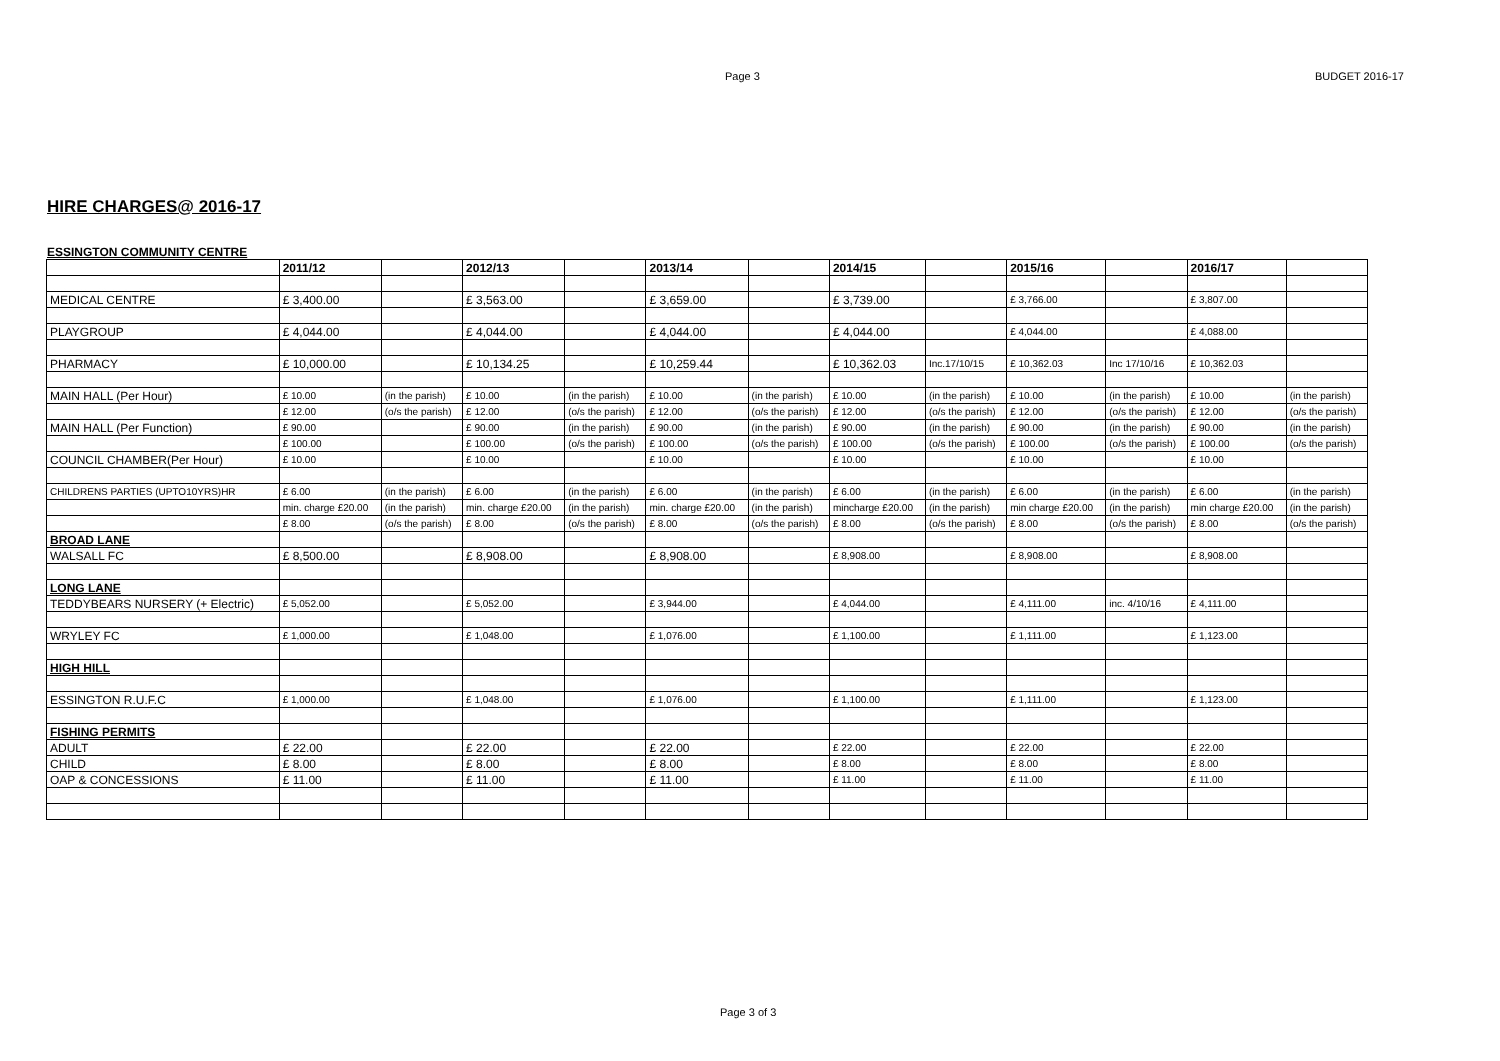Page 3 BUDGET 2016-17
HIRE CHARGES@ 2016-17
ESSINGTON COMMUNITY CENTRE
| | 2011/12 | | 2012/13 | | 2013/14 | | 2014/15 | | 2015/16 | | 2016/17 | |
| --- | --- | --- | --- | --- | --- | --- | --- | --- | --- | --- | --- | --- |
| MEDICAL CENTRE | £ 3,400.00 | | £ 3,563.00 | | £ 3,659.00 | | £ 3,739.00 | | £ 3,766.00 | | £ 3,807.00 | |
| PLAYGROUP | £ 4,044.00 | | £ 4,044.00 | | £ 4,044.00 | | £ 4,044.00 | | £ 4,044.00 | | £ 4,088.00 | |
| PHARMACY | £ 10,000.00 | | £ 10,134.25 | | £ 10,259.44 | | £ 10,362.03 | Inc.17/10/15 | £ 10,362.03 | Inc 17/10/16 | £ 10,362.03 | |
| MAIN HALL (Per Hour) | £ 10.00 | (in the parish) | £ 10.00 | (in the parish) | £ 10.00 | (in the parish) | £ 10.00 | (in the parish) | £ 10.00 | (in the parish) | £ 10.00 | (in the parish) |
| | £ 12.00 | (o/s the parish) | £ 12.00 | (o/s the parish) | £ 12.00 | (o/s the parish) | £ 12.00 | (o/s the parish) | £ 12.00 | (o/s the parish) | £ 12.00 | (o/s the parish) |
| MAIN HALL (Per Function) | £ 90.00 | | £ 90.00 | (in the parish) | £ 90.00 | (in the parish) | £ 90.00 | (in the parish) | £ 90.00 | (in the parish) | £ 90.00 | (in the parish) |
| | £ 100.00 | | £ 100.00 | (o/s the parish) | £ 100.00 | (o/s the parish) | £ 100.00 | (o/s the parish) | £ 100.00 | (o/s the parish) | £ 100.00 | (o/s the parish) |
| COUNCIL CHAMBER(Per Hour) | £ 10.00 | | £ 10.00 | | £ 10.00 | | £ 10.00 | | £ 10.00 | | £ 10.00 | |
| CHILDRENS PARTIES (UPTO10YRS)HR | £ 6.00 | (in the parish) | £ 6.00 | (in the parish) | £ 6.00 | (in the parish) | £ 6.00 | (in the parish) | £ 6.00 | (in the parish) | £ 6.00 | (in the parish) |
| | min. charge £20.00 | (in the parish) | min. charge £20.00 | (in the parish) | min. charge £20.00 | (in the parish) | mincharge £20.00 | (in the parish) | min charge £20.00 | (in the parish) | min charge £20.00 | (in the parish) |
| | £ 8.00 | (o/s the parish) | £ 8.00 | (o/s the parish) | £ 8.00 | (o/s the parish) | £ 8.00 | (o/s the parish) | £ 8.00 | (o/s the parish) | £ 8.00 | (o/s the parish) |
| BROAD LANE | | | | | | | | | | | | |
| WALSALL FC | £ 8,500.00 | | £ 8,908.00 | | £ 8,908.00 | | £ 8,908.00 | | £ 8,908.00 | | £ 8,908.00 | |
| LONG LANE | | | | | | | | | | | | |
| TEDDYBEARS NURSERY (+ Electric) | £ 5,052.00 | | £ 5,052.00 | | £ 3,944.00 | | £ 4,044.00 | | £ 4,111.00 | inc. 4/10/16 | £ 4,111.00 | |
| WRYLEY FC | £ 1,000.00 | | £ 1,048.00 | | £ 1,076.00 | | £ 1,100.00 | | £ 1,111.00 | | £ 1,123.00 | |
| HIGH HILL | | | | | | | | | | | | |
| ESSINGTON R.U.F.C | £ 1,000.00 | | £ 1,048.00 | | £ 1,076.00 | | £ 1,100.00 | | £ 1,111.00 | | £ 1,123.00 | |
| FISHING PERMITS | | | | | | | | | | | | |
| ADULT | £ 22.00 | | £ 22.00 | | £ 22.00 | | £ 22.00 | | £ 22.00 | | £ 22.00 | |
| CHILD | £ 8.00 | | £ 8.00 | | £ 8.00 | | £ 8.00 | | £ 8.00 | | £ 8.00 | |
| OAP & CONCESSIONS | £ 11.00 | | £ 11.00 | | £ 11.00 | | £ 11.00 | | £ 11.00 | | £ 11.00 | |
Page 3 of 3